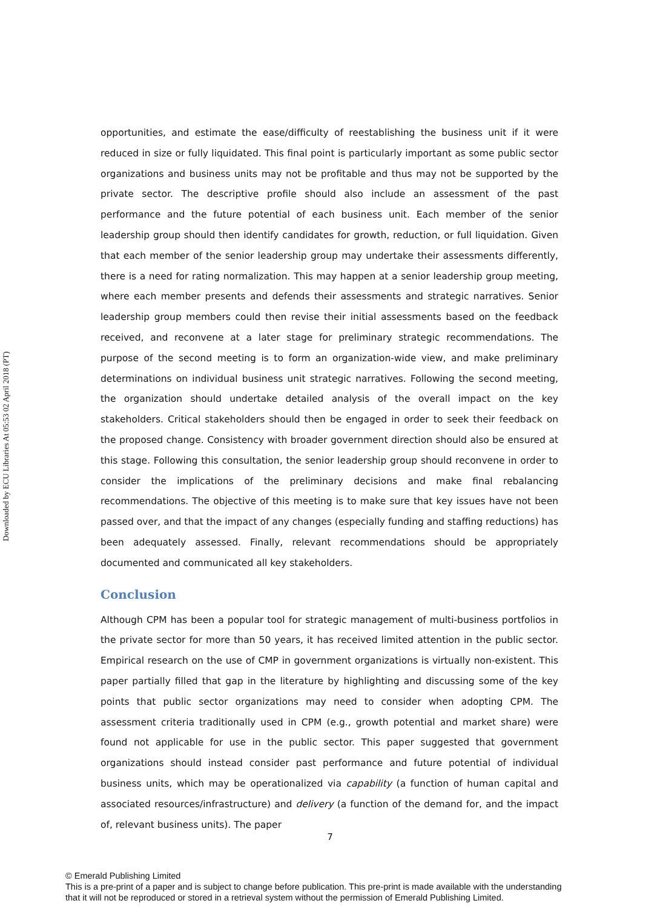Downloaded by ECU Libraries At 05:53 02 April 2018 (PT)
opportunities, and estimate the ease/difficulty of reestablishing the business unit if it were reduced in size or fully liquidated. This final point is particularly important as some public sector organizations and business units may not be profitable and thus may not be supported by the private sector. The descriptive profile should also include an assessment of the past performance and the future potential of each business unit. Each member of the senior leadership group should then identify candidates for growth, reduction, or full liquidation. Given that each member of the senior leadership group may undertake their assessments differently, there is a need for rating normalization. This may happen at a senior leadership group meeting, where each member presents and defends their assessments and strategic narratives. Senior leadership group members could then revise their initial assessments based on the feedback received, and reconvene at a later stage for preliminary strategic recommendations. The purpose of the second meeting is to form an organization-wide view, and make preliminary determinations on individual business unit strategic narratives. Following the second meeting, the organization should undertake detailed analysis of the overall impact on the key stakeholders. Critical stakeholders should then be engaged in order to seek their feedback on the proposed change. Consistency with broader government direction should also be ensured at this stage. Following this consultation, the senior leadership group should reconvene in order to consider the implications of the preliminary decisions and make final rebalancing recommendations. The objective of this meeting is to make sure that key issues have not been passed over, and that the impact of any changes (especially funding and staffing reductions) has been adequately assessed. Finally, relevant recommendations should be appropriately documented and communicated all key stakeholders.
Conclusion
Although CPM has been a popular tool for strategic management of multi-business portfolios in the private sector for more than 50 years, it has received limited attention in the public sector. Empirical research on the use of CMP in government organizations is virtually non-existent. This paper partially filled that gap in the literature by highlighting and discussing some of the key points that public sector organizations may need to consider when adopting CPM. The assessment criteria traditionally used in CPM (e.g., growth potential and market share) were found not applicable for use in the public sector. This paper suggested that government organizations should instead consider past performance and future potential of individual business units, which may be operationalized via capability (a function of human capital and associated resources/infrastructure) and delivery (a function of the demand for, and the impact of, relevant business units). The paper
7
© Emerald Publishing Limited
This is a pre-print of a paper and is subject to change before publication. This pre-print is made available with the understanding
that it will not be reproduced or stored in a retrieval system without the permission of Emerald Publishing Limited.